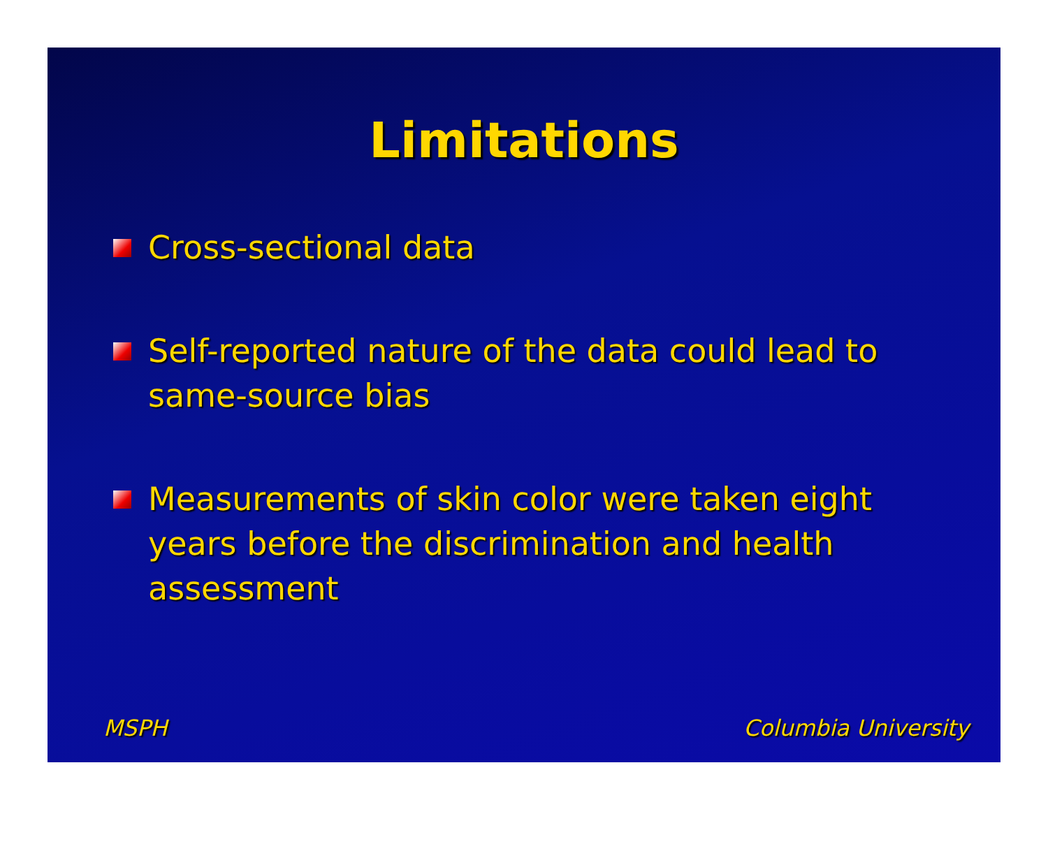Limitations
Cross-sectional data
Self-reported nature of the data could lead to same-source bias
Measurements of skin color were taken eight years before the discrimination and health assessment
MSPH Columbia University